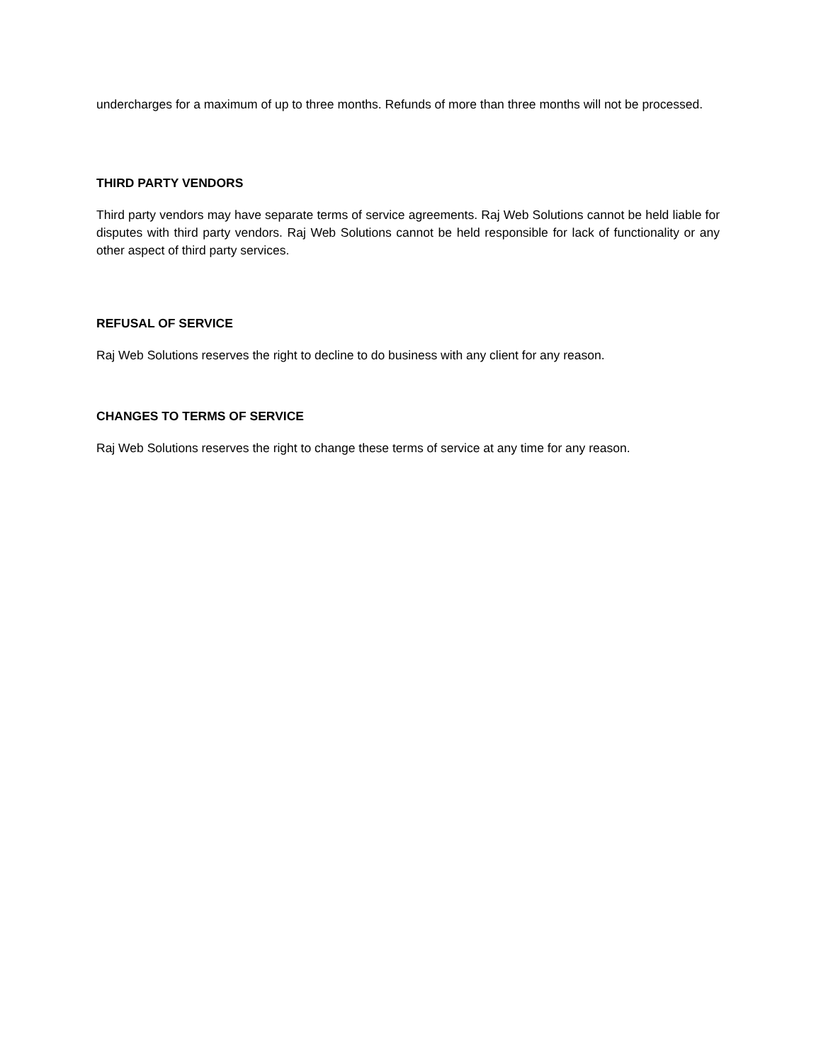undercharges for a maximum of up to three months. Refunds of more than three months will not be processed.
THIRD PARTY VENDORS
Third party vendors may have separate terms of service agreements. Raj Web Solutions cannot be held liable for disputes with third party vendors. Raj Web Solutions cannot be held responsible for lack of functionality or any other aspect of third party services.
REFUSAL OF SERVICE
Raj Web Solutions reserves the right to decline to do business with any client for any reason.
CHANGES TO TERMS OF SERVICE
Raj Web Solutions reserves the right to change these terms of service at any time for any reason.